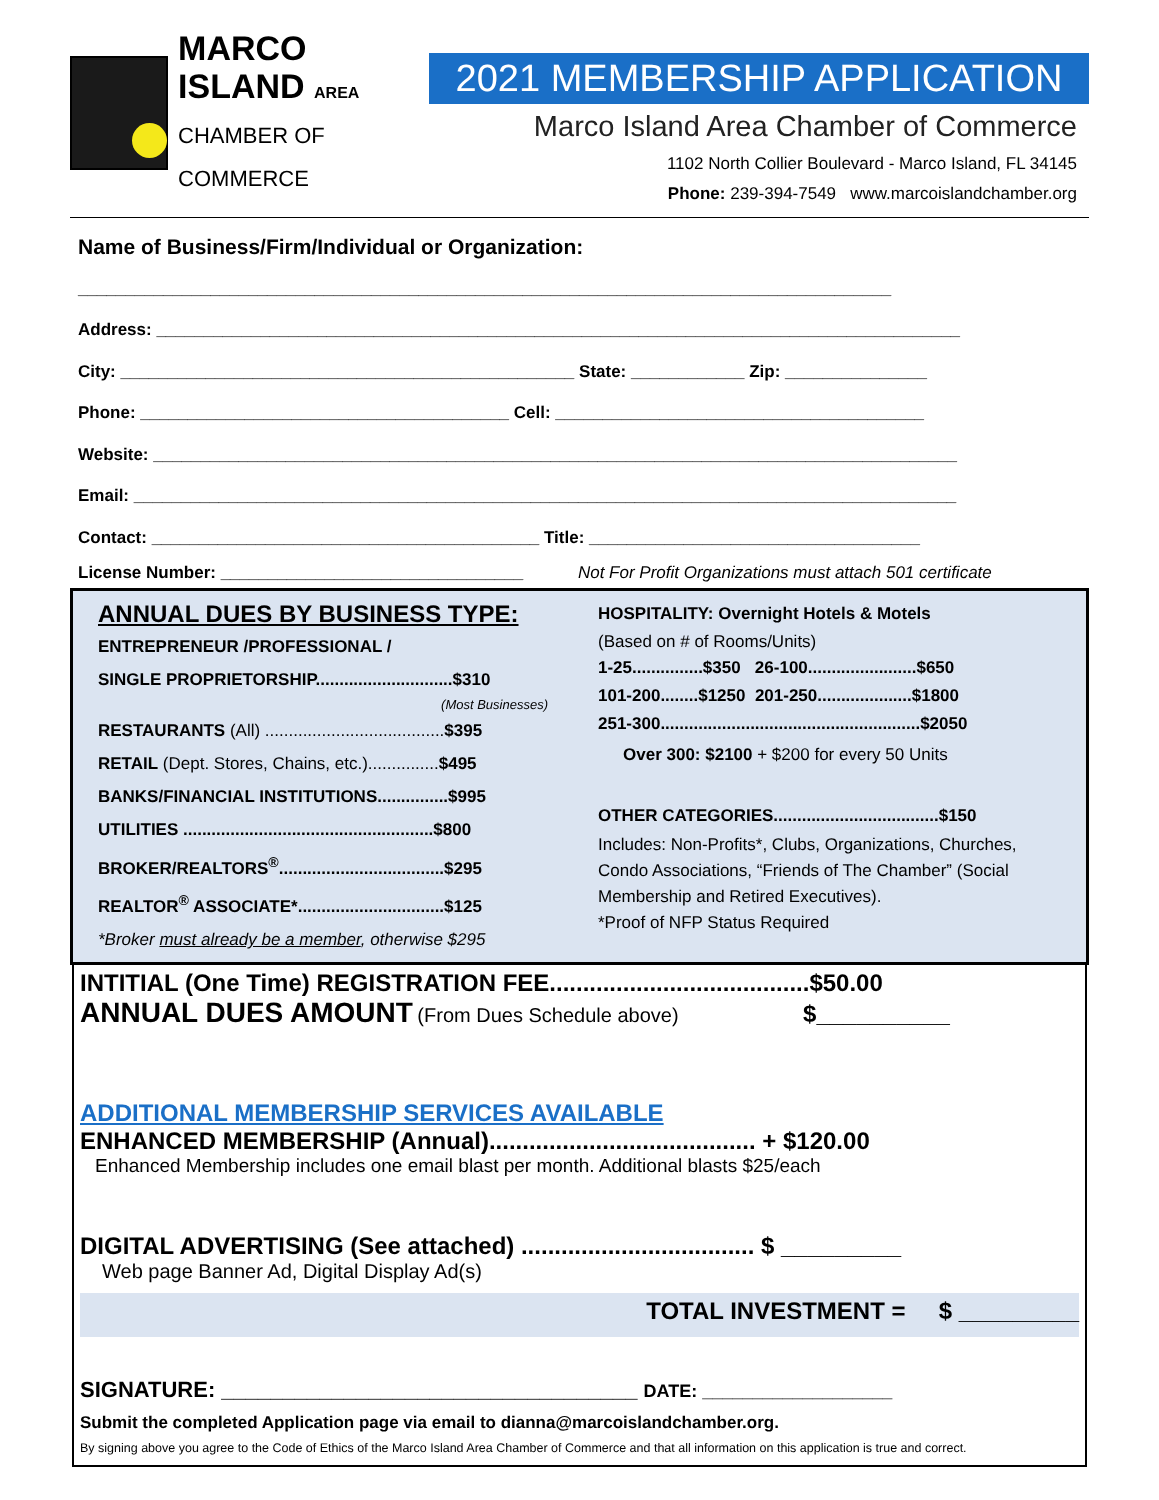MARCO
ISLAND AREA
CHAMBER OF COMMERCE
2021 MEMBERSHIP APPLICATION
Marco Island Area Chamber of Commerce
1102 North Collier Boulevard - Marco Island, FL 34145
Phone: 239-394-7549 www.marcoislandchamber.org
Name of Business/Firm/Individual or Organization:
______________________________________________________________________________________
Address: _____________________________________________________________________________________
City: ________________________________________________ State: ____________ Zip: _______________
Phone: _______________________________________ Cell: _______________________________________
Website: _____________________________________________________________________________________
Email: _______________________________________________________________________________________
Contact: _________________________________________ Title: ___________________________________
License Number: ________________________________ Not For Profit Organizations must attach 501 certificate
ANNUAL DUES BY BUSINESS TYPE:
ENTREPRENEUR /PROFESSIONAL /
SINGLE PROPRIETORSHIP.............................$310
(Most Businesses)
RESTAURANTS (All) ......................................$395
RETAIL (Dept. Stores, Chains, etc.)...............$495
BANKS/FINANCIAL INSTITUTIONS...............$995
UTILITIES .....................................................$800
BROKER/REALTORS<sup>®</sup>...................................$295
REALTOR<sup>®</sup> ASSOCIATE*...............................$125
*Broker must already be a member, otherwise $295
HOSPITALITY: Overnight Hotels & Motels
(Based on # of Rooms/Units)
1-25...............$350 26-100.......................$650
101-200........$1250 201-250....................$1800
251-300.......................................................$2050
Over 300: $2100 + $200 for every 50 Units
OTHER CATEGORIES...................................$150
Includes: Non-Profits*, Clubs, Organizations, Churches, Condo Associations, “Friends of The Chamber” (Social Membership and Retired Executives).
*Proof of NFP Status Required
INTITIAL (One Time) REGISTRATION FEE.......................................$50.00
ANNUAL DUES AMOUNT (From Dues Schedule above) $__________
ADDITIONAL MEMBERSHIP SERVICES AVAILABLE
ENHANCED MEMBERSHIP (Annual)........................................ + $120.00
Enhanced Membership includes one email blast per month. Additional blasts $25/each
DIGITAL ADVERTISING (See attached) ................................... $ _________
Web page Banner Ad, Digital Display Ad(s)
TOTAL INVESTMENT = $ _________
SIGNATURE: __________________________________ DATE: ___________________
Submit the completed Application page via email to dianna@marcoislandchamber.org.
By signing above you agree to the Code of Ethics of the Marco Island Area Chamber of Commerce and that all information on this application is true and correct.